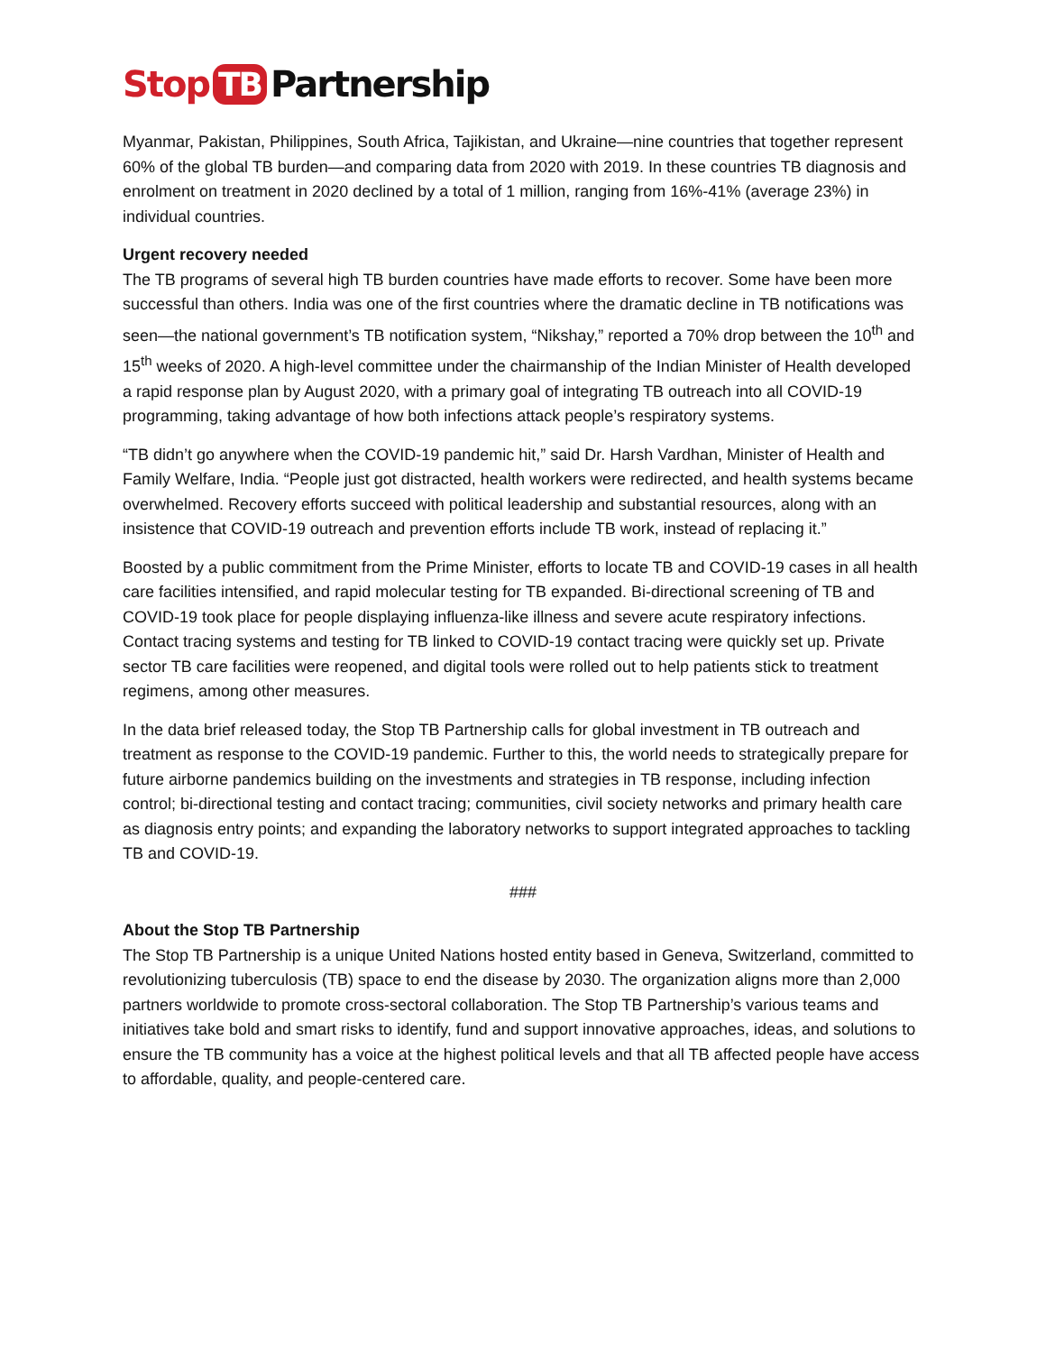Stop TB Partnership
Myanmar, Pakistan, Philippines, South Africa, Tajikistan, and Ukraine—nine countries that together represent 60% of the global TB burden—and comparing data from 2020 with 2019. In these countries TB diagnosis and enrolment on treatment in 2020 declined by a total of 1 million, ranging from 16%-41% (average 23%) in individual countries.
Urgent recovery needed
The TB programs of several high TB burden countries have made efforts to recover. Some have been more successful than others. India was one of the first countries where the dramatic decline in TB notifications was seen—the national government’s TB notification system, “Nikshay,” reported a 70% drop between the 10<sup>th</sup> and 15<sup>th</sup> weeks of 2020. A high-level committee under the chairmanship of the Indian Minister of Health developed a rapid response plan by August 2020, with a primary goal of integrating TB outreach into all COVID-19 programming, taking advantage of how both infections attack people’s respiratory systems.
“TB didn’t go anywhere when the COVID-19 pandemic hit,” said Dr. Harsh Vardhan, Minister of Health and Family Welfare, India. “People just got distracted, health workers were redirected, and health systems became overwhelmed. Recovery efforts succeed with political leadership and substantial resources, along with an insistence that COVID-19 outreach and prevention efforts include TB work, instead of replacing it.”
Boosted by a public commitment from the Prime Minister, efforts to locate TB and COVID-19 cases in all health care facilities intensified, and rapid molecular testing for TB expanded. Bi-directional screening of TB and COVID-19 took place for people displaying influenza-like illness and severe acute respiratory infections. Contact tracing systems and testing for TB linked to COVID-19 contact tracing were quickly set up. Private sector TB care facilities were reopened, and digital tools were rolled out to help patients stick to treatment regimens, among other measures.
In the data brief released today, the Stop TB Partnership calls for global investment in TB outreach and treatment as response to the COVID-19 pandemic. Further to this, the world needs to strategically prepare for future airborne pandemics building on the investments and strategies in TB response, including infection control; bi-directional testing and contact tracing; communities, civil society networks and primary health care as diagnosis entry points; and expanding the laboratory networks to support integrated approaches to tackling TB and COVID-19.
###
About the Stop TB Partnership
The Stop TB Partnership is a unique United Nations hosted entity based in Geneva, Switzerland, committed to revolutionizing tuberculosis (TB) space to end the disease by 2030. The organization aligns more than 2,000 partners worldwide to promote cross-sectoral collaboration. The Stop TB Partnership’s various teams and initiatives take bold and smart risks to identify, fund and support innovative approaches, ideas, and solutions to ensure the TB community has a voice at the highest political levels and that all TB affected people have access to affordable, quality, and people-centered care.